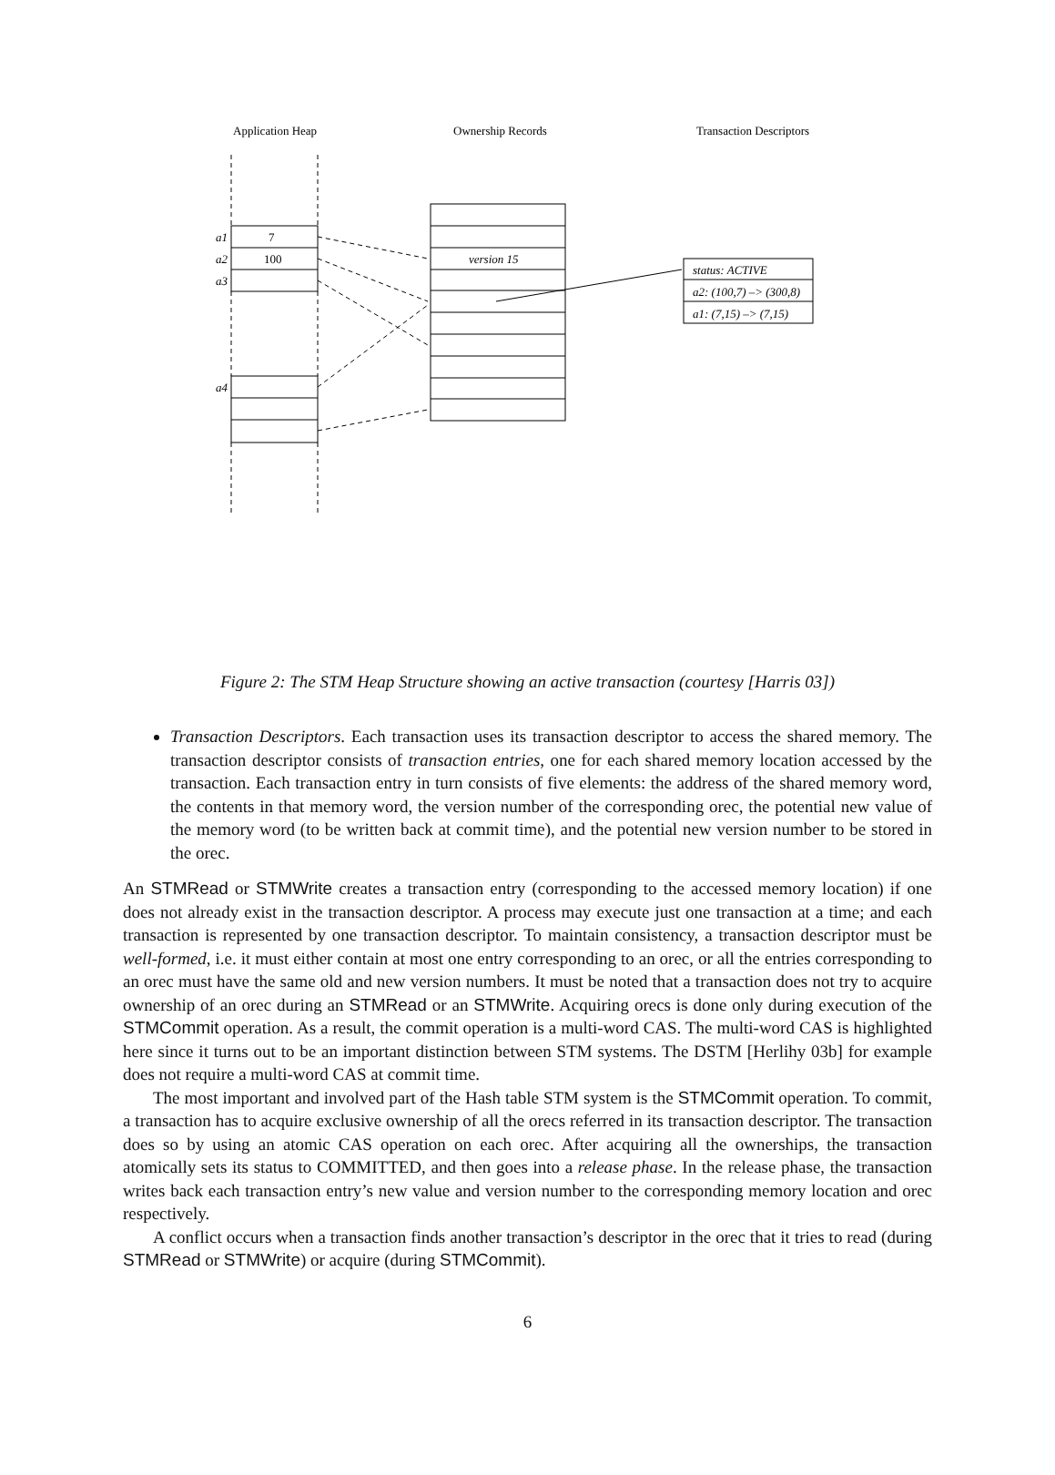Application Heap
Ownership Records
Transaction Descriptors
a1
a2
a3
a4
version 15
status: ACTIVE
a2: (100,7) –> (300,8)
a1: (7,15) –> (7,15)
7
100
Figure 2: The STM Heap Structure showing an active transaction (courtesy [Harris 03])
Transaction Descriptors. Each transaction uses its transaction descriptor to access the shared memory. The transaction descriptor consists of transaction entries, one for each shared memory location accessed by the transaction. Each transaction entry in turn consists of five elements: the address of the shared memory word, the contents in that memory word, the version number of the corresponding orec, the potential new value of the memory word (to be written back at commit time), and the potential new version number to be stored in the orec.
An STMRead or STMWrite creates a transaction entry (corresponding to the accessed memory location) if one does not already exist in the transaction descriptor. A process may execute just one transaction at a time; and each transaction is represented by one transaction descriptor. To maintain consistency, a transaction descriptor must be well-formed, i.e. it must either contain at most one entry corresponding to an orec, or all the entries corresponding to an orec must have the same old and new version numbers. It must be noted that a transaction does not try to acquire ownership of an orec during an STMRead or an STMWrite. Acquiring orecs is done only during execution of the STMCommit operation. As a result, the commit operation is a multi-word CAS. The multi-word CAS is highlighted here since it turns out to be an important distinction between STM systems. The DSTM [Herlihy 03b] for example does not require a multi-word CAS at commit time.
The most important and involved part of the Hash table STM system is the STMCommit operation. To commit, a transaction has to acquire exclusive ownership of all the orecs referred in its transaction descriptor. The transaction does so by using an atomic CAS operation on each orec. After acquiring all the ownerships, the transaction atomically sets its status to COMMITTED, and then goes into a release phase. In the release phase, the transaction writes back each transaction entry’s new value and version number to the corresponding memory location and orec respectively.
A conflict occurs when a transaction finds another transaction’s descriptor in the orec that it tries to read (during STMRead or STMWrite) or acquire (during STMCommit).
6